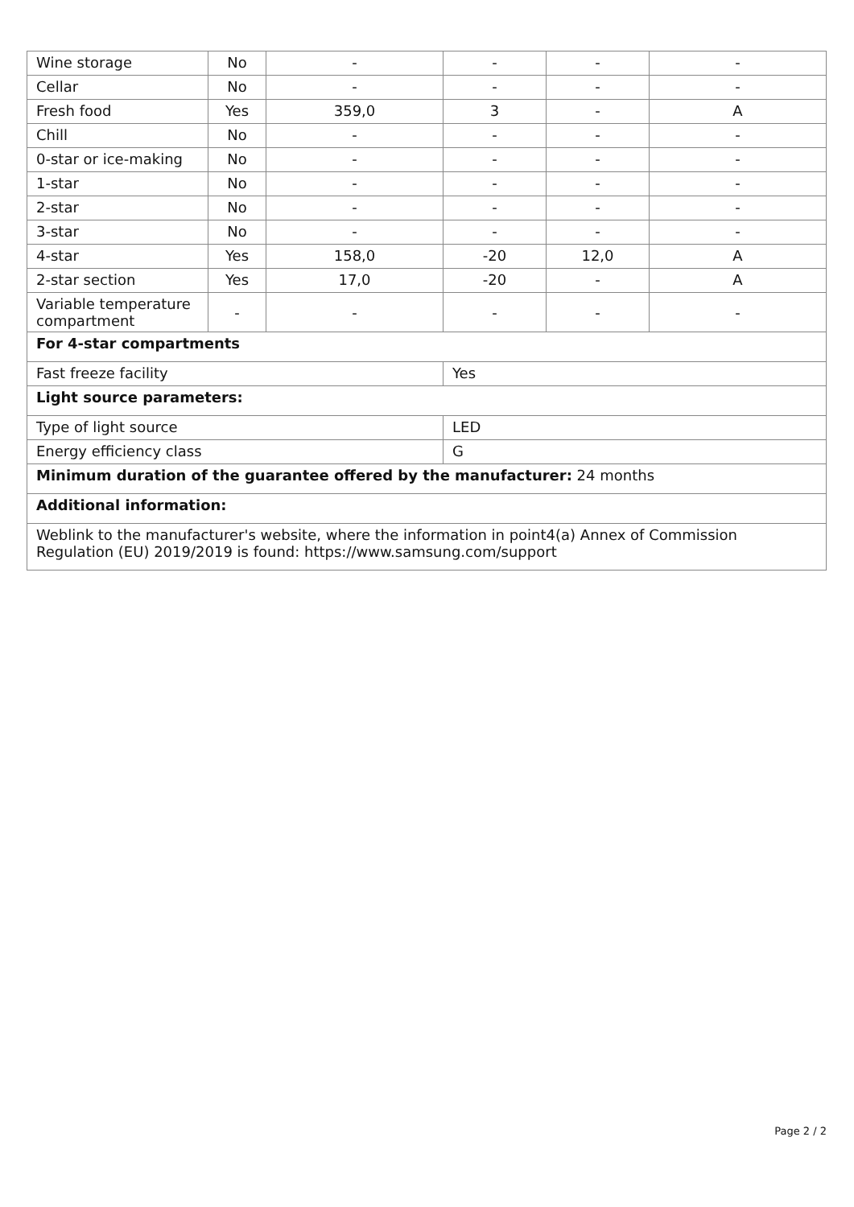| Wine storage | No | - | - | - | - |
| Cellar | No | - | - | - | - |
| Fresh food | Yes | 359,0 | 3 | - | A |
| Chill | No | - | - | - | - |
| 0-star or ice-making | No | - | - | - | - |
| 1-star | No | - | - | - | - |
| 2-star | No | - | - | - | - |
| 3-star | No | - | - | - | - |
| 4-star | Yes | 158,0 | -20 | 12,0 | A |
| 2-star section | Yes | 17,0 | -20 | - | A |
| Variable temperature compartment | - | - | - | - | - |
| For 4-star compartments | | | | | |
| Fast freeze facility | | | Yes | | |
| Light source parameters: | | | | | |
| Type of light source | | | LED | | |
| Energy efficiency class | | | G | | |
| Minimum duration of the guarantee offered by the manufacturer: 24 months | | | | | |
| Additional information: | | | | | |
| Weblink to the manufacturer's website, where the information in point4(a) Annex of Commission Regulation (EU) 2019/2019 is found: https://www.samsung.com/support | | | | | |
Page 2 / 2